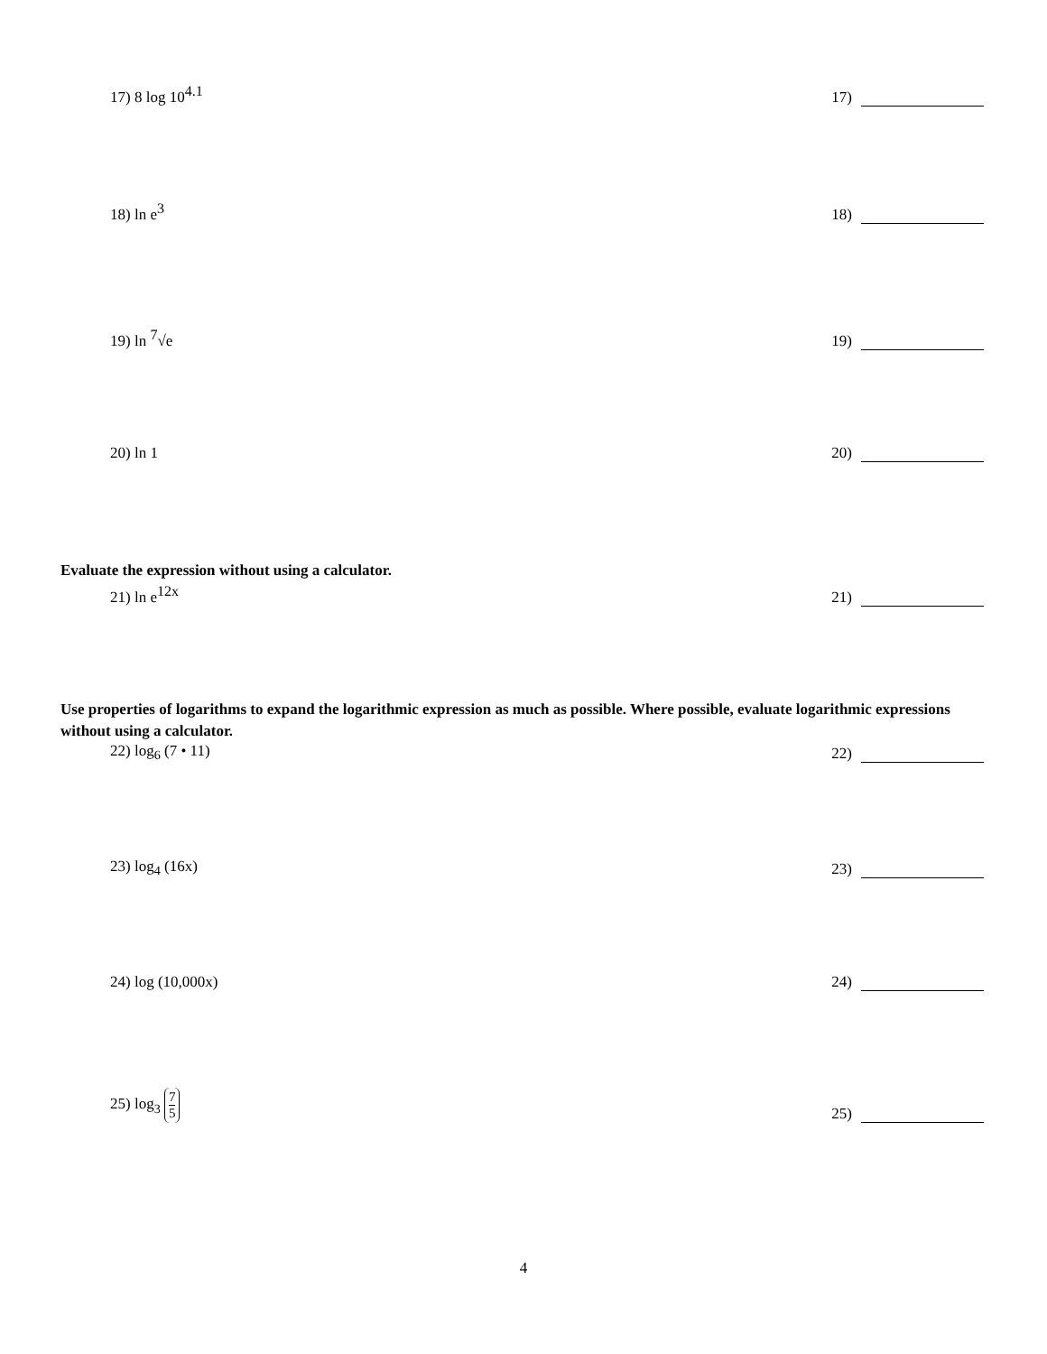17) 8 log 10<sup>4.1</sup>
17)
18) ln e<sup>3</sup>
18)
19) ln <sup>7</sup>√e
19)
20) ln 1
20)
Evaluate the expression without using a calculator.
21) ln e<sup>12x</sup>
21)
Use properties of logarithms to expand the logarithmic expression as much as possible. Where possible, evaluate logarithmic expressions without using a calculator.
22) log<sub>6</sub> (7 • 11)
22)
23) log<sub>4</sub> (16x)
23)
24) log (10,000x)
24)
25) log<sub>3</sub> 7 5
25)
4